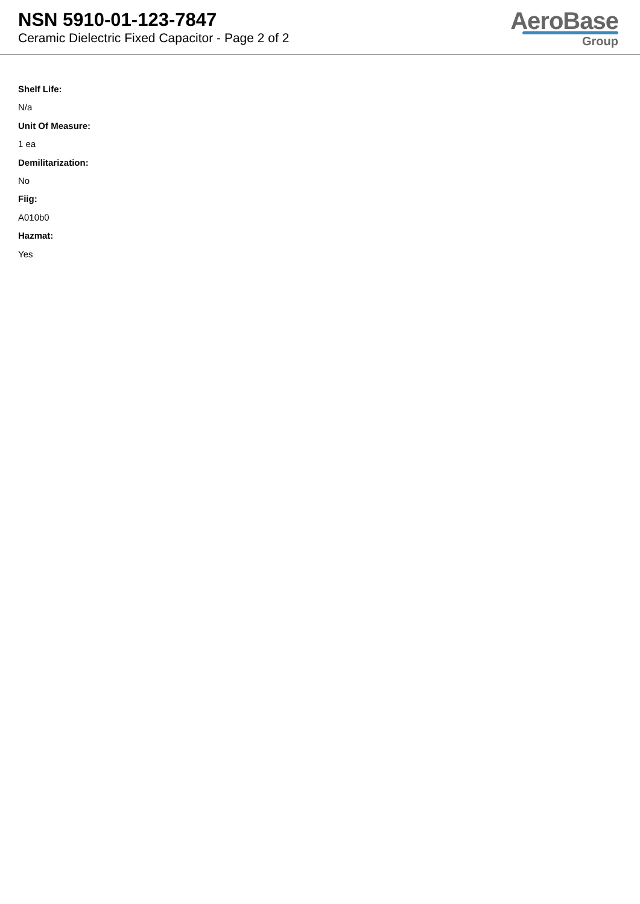NSN 5910-01-123-7847
Ceramic Dielectric Fixed Capacitor - Page 2 of 2
AeroBase
Group
Shelf Life:
N/a
Unit Of Measure:
1 ea
Demilitarization:
No
Fiig:
A010b0
Hazmat:
Yes